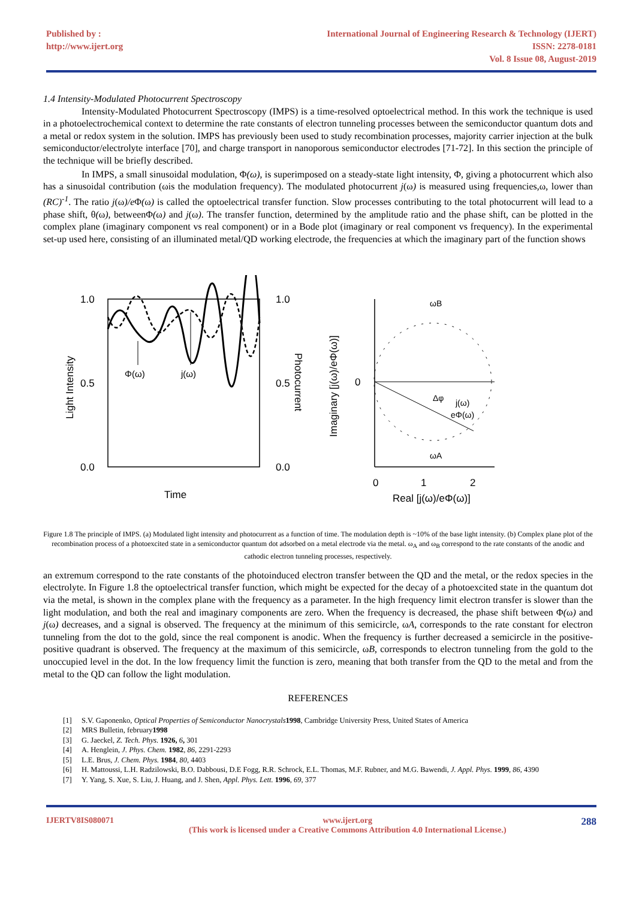Published by :
http://www.ijert.org
International Journal of Engineering Research & Technology (IJERT)
ISSN: 2278-0181
Vol. 8 Issue 08, August-2019
1.4 Intensity-Modulated Photocurrent Spectroscopy
Intensity-Modulated Photocurrent Spectroscopy (IMPS) is a time-resolved optoelectrical method. In this work the technique is used in a photoelectrochemical context to determine the rate constants of electron tunneling processes between the semiconductor quantum dots and a metal or redox system in the solution. IMPS has previously been used to study recombination processes, majority carrier injection at the bulk semiconductor/electrolyte interface [70], and charge transport in nanoporous semiconductor electrodes [71-72]. In this section the principle of the technique will be briefly described.
In IMPS, a small sinusoidal modulation, Φ(ω), is superimposed on a steady-state light intensity, Φ, giving a photocurrent which also has a sinusoidal contribution (ωis the modulation frequency). The modulated photocurrent j(ω) is measured using frequencies,ω, lower than (RC)<sup>-1</sup>. The ratio j(ω)/e Φ(ω) is called the optoelectrical transfer function. Slow processes contributing to the total photocurrent will lead to a phase shift, θ(ω), betweenΦ(ω) and j(ω). The transfer function, determined by the amplitude ratio and the phase shift, can be plotted in the complex plane (imaginary component vs real component) or in a Bode plot (imaginary or real component vs frequency). In the experimental set-up used here, consisting of an illuminated metal/QD working electrode, the frequencies at which the imaginary part of the function shows
1.0
0.5
0.0
1.0
0.5
0.0
Φ(ω)
j(ω)
Time
Light Intensity
Photocurrent
Imaginary [j(ω)/eΦ(ω)]
0
0
1
2
ωB
ωA
Δφ
j(ω)
eΦ(ω)
Real [j(ω)/eΦ(ω)]
Figure 1.8 The principle of IMPS. (a) Modulated light intensity and photocurrent as a function of time. The modulation depth is ~10% of the base light intensity. (b) Complex plane plot of the recombination process of a photoexcited state in a semiconductor quantum dot adsorbed on a metal electrode via the metal. ω<sub>A</sub> and ω<sub>B</sub> correspond to the rate constants of the anodic and cathodic electron tunneling processes, respectively.
an extremum correspond to the rate constants of the photoinduced electron transfer between the QD and the metal, or the redox species in the electrolyte. In Figure 1.8 the optoelectrical transfer function, which might be expected for the decay of a photoexcited state in the quantum dot via the metal, is shown in the complex plane with the frequency as a parameter. In the high frequency limit electron transfer is slower than the light modulation, and both the real and imaginary components are zero. When the frequency is decreased, the phase shift between Φ(ω) and j(ω) decreases, and a signal is observed. The frequency at the minimum of this semicircle, ωA, corresponds to the rate constant for electron tunneling from the dot to the gold, since the real component is anodic. When the frequency is further decreased a semicircle in the positive-positive quadrant is observed. The frequency at the maximum of this semicircle, ωB, corresponds to electron tunneling from the gold to the unoccupied level in the dot. In the low frequency limit the function is zero, meaning that both transfer from the QD to the metal and from the metal to the QD can follow the light modulation.
REFERENCES
[1] S.V. Gaponenko, Optical Properties of Semiconductor Nanocrystals 1998, Cambridge University Press, United States of America
[2] MRS Bulletin, february1998
[3] G. Jaeckel, Z. Tech. Phys. 1926, 6, 301
[4] A. Henglein, J. Phys. Chem. 1982, 86, 2291-2293
[5] L.E. Brus, J. Chem. Phys. 1984, 80, 4403
[6] H. Mattoussi, L.H. Radzilowski, B.O. Dabbousi, D.E Fogg, R.R. Schrock, E.L. Thomas, M.F. Rubner, and M.G. Bawendi, J. Appl. Phys. 1999, 86, 4390
[7] Y. Yang, S. Xue, S. Liu, J. Huang, and J. Shen, Appl. Phys. Lett. 1996, 69, 377
IJERTV8IS080071 www.ijert.org
(This work is licensed under a Creative Commons Attribution 4.0 International License.)
288